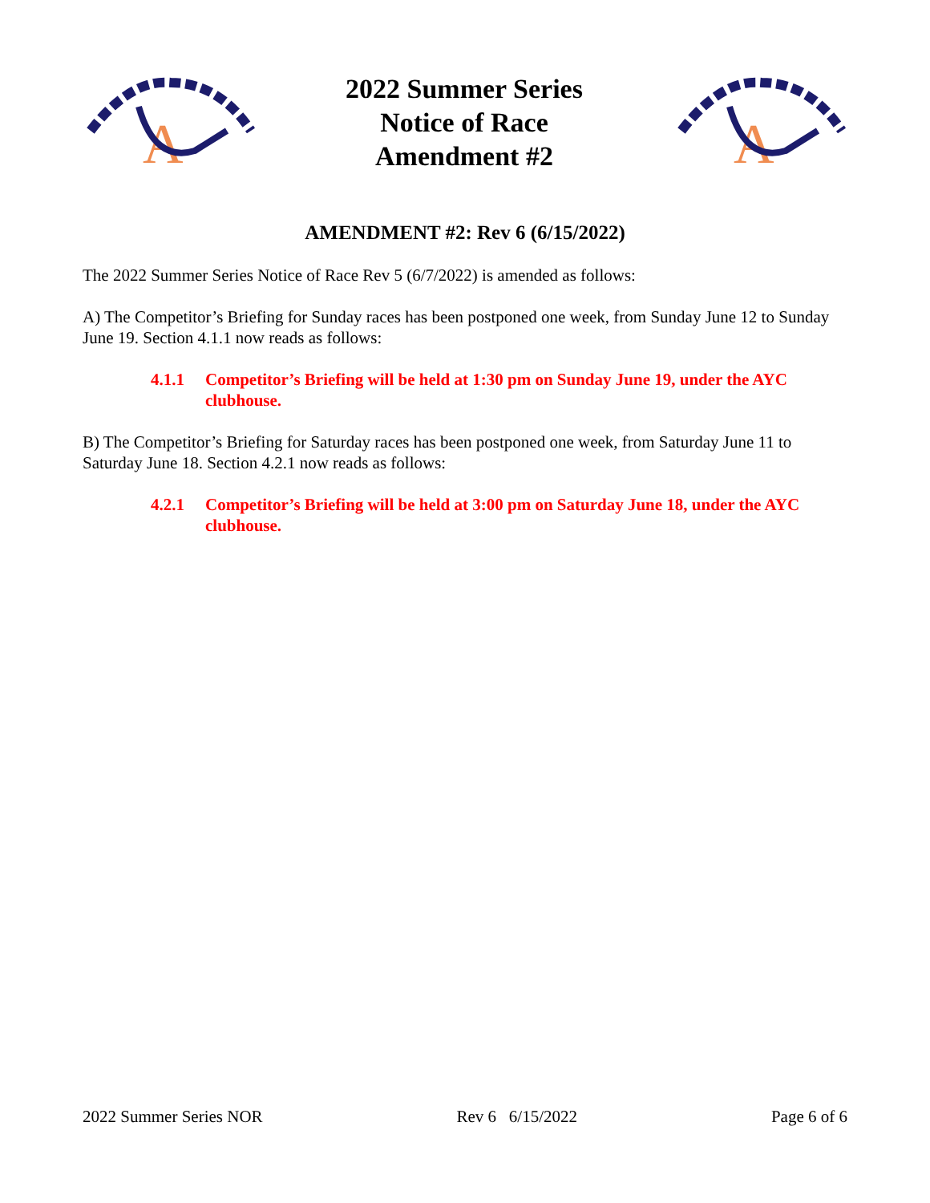A
2022 Summer Series
Notice of Race
Amendment #2
A
AMENDMENT #2: Rev 6 (6/15/2022)
The 2022 Summer Series Notice of Race Rev 5 (6/7/2022) is amended as follows:
A) The Competitor’s Briefing for Sunday races has been postponed one week, from Sunday June 12 to Sunday June 19. Section 4.1.1 now reads as follows:
4.1.1 Competitor’s Briefing will be held at 1:30 pm on Sunday June 19, under the AYC clubhouse.
B) The Competitor’s Briefing for Saturday races has been postponed one week, from Saturday June 11 to Saturday June 18. Section 4.2.1 now reads as follows:
4.2.1 Competitor’s Briefing will be held at 3:00 pm on Saturday June 18, under the AYC clubhouse.
2022 Summer Series NOR Rev 6 6/15/2022 Page 6 of 6